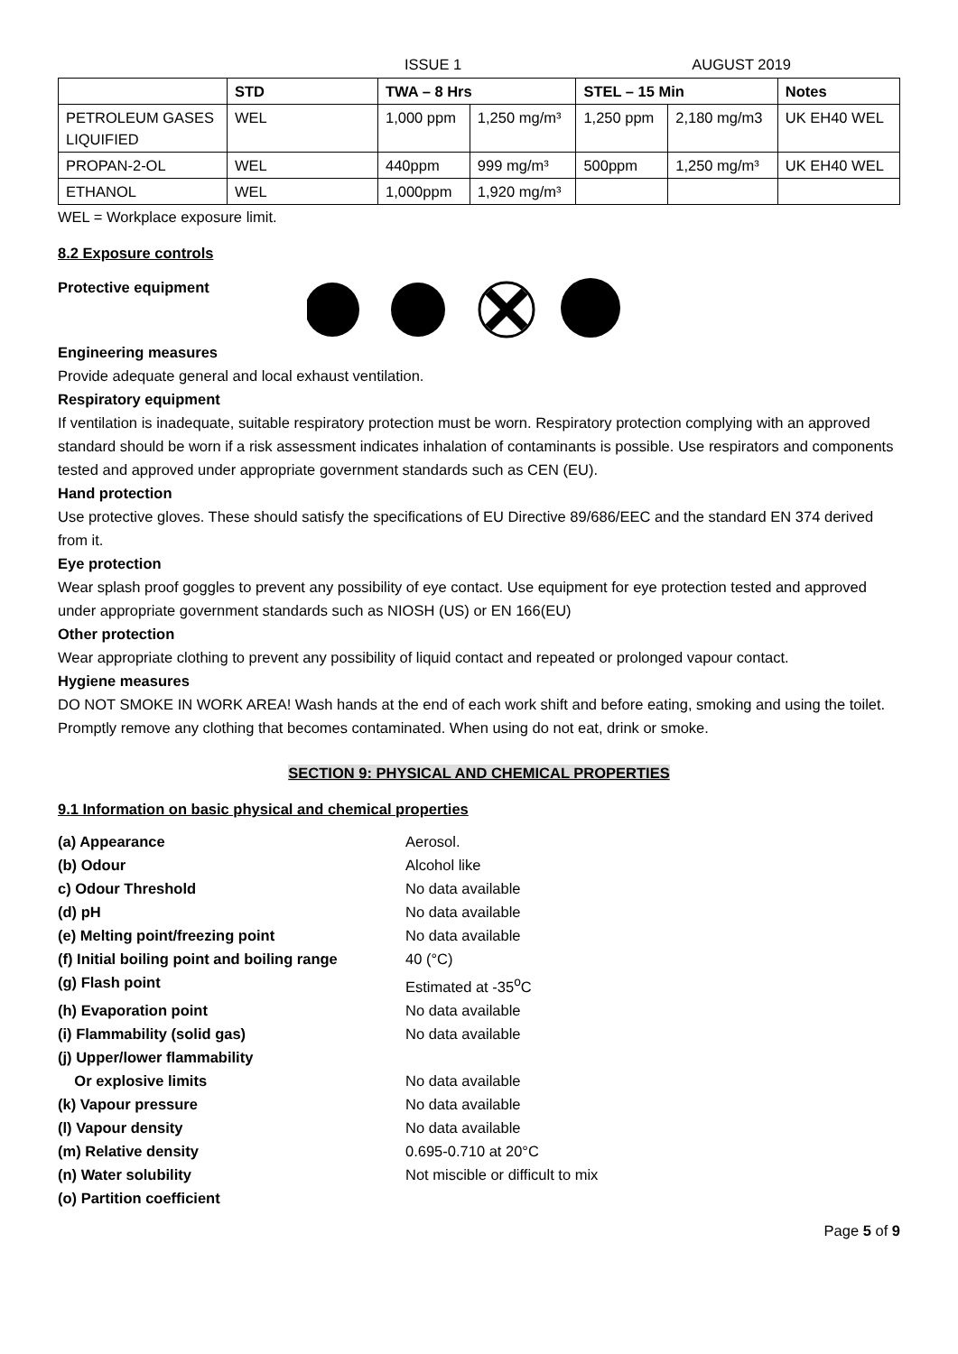ISSUE 1 AUGUST 2019
| | STD | TWA – 8 Hrs | | STEL – 15 Min | | Notes |
| --- | --- | --- | --- | --- | --- | --- |
| PETROLEUM GASES LIQUIFIED | WEL | 1,000 ppm | 1,250 mg/m³ | 1,250 ppm | 2,180 mg/m3 | UK EH40 WEL |
| PROPAN-2-OL | WEL | 440ppm | 999 mg/m³ | 500ppm | 1,250 mg/m³ | UK EH40 WEL |
| ETHANOL | WEL | 1,000ppm | 1,920 mg/m³ | | | |
WEL = Workplace exposure limit.
8.2 Exposure controls
Protective equipment
Engineering measures
Provide adequate general and local exhaust ventilation.
Respiratory equipment
If ventilation is inadequate, suitable respiratory protection must be worn. Respiratory protection complying with an approved standard should be worn if a risk assessment indicates inhalation of contaminants is possible. Use respirators and components tested and approved under appropriate government standards such as CEN (EU).
Hand protection
Use protective gloves. These should satisfy the specifications of EU Directive 89/686/EEC and the standard EN 374 derived from it.
Eye protection
Wear splash proof goggles to prevent any possibility of eye contact. Use equipment for eye protection tested and approved under appropriate government standards such as NIOSH (US) or EN 166(EU)
Other protection
Wear appropriate clothing to prevent any possibility of liquid contact and repeated or prolonged vapour contact.
Hygiene measures
DO NOT SMOKE IN WORK AREA! Wash hands at the end of each work shift and before eating, smoking and using the toilet. Promptly remove any clothing that becomes contaminated. When using do not eat, drink or smoke.
SECTION 9: PHYSICAL AND CHEMICAL PROPERTIES
9.1 Information on basic physical and chemical properties
(a) Appearance Aerosol. (b) Odour Alcohol like c) Odour Threshold No data available (d) pH No data available (e) Melting point/freezing point No data available (f) Initial boiling point and boiling range 40 (°C) (g) Flash point Estimated at -35<sup>o</sup>C (h) Evaporation point No data available (i) Flammability (solid gas) No data available (j) Upper/lower flammability Or explosive limits No data available (k) Vapour pressure No data available (l) Vapour density No data available (m) Relative density 0.695-0.710 at 20°C (n) Water solubility Not miscible or difficult to mix (o) Partition coefficient
Page 5 of 9